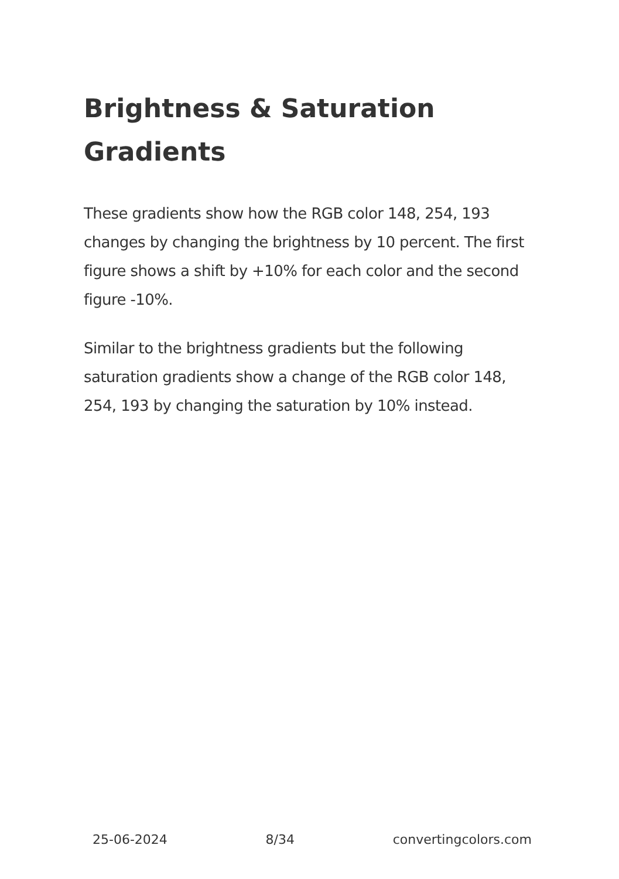Brightness & Saturation Gradients
These gradients show how the RGB color 148, 254, 193 changes by changing the brightness by 10 percent. The first figure shows a shift by +10% for each color and the second figure -10%.
Similar to the brightness gradients but the following saturation gradients show a change of the RGB color 148, 254, 193 by changing the saturation by 10% instead.
25-06-2024 8/34 convertingcolors.com